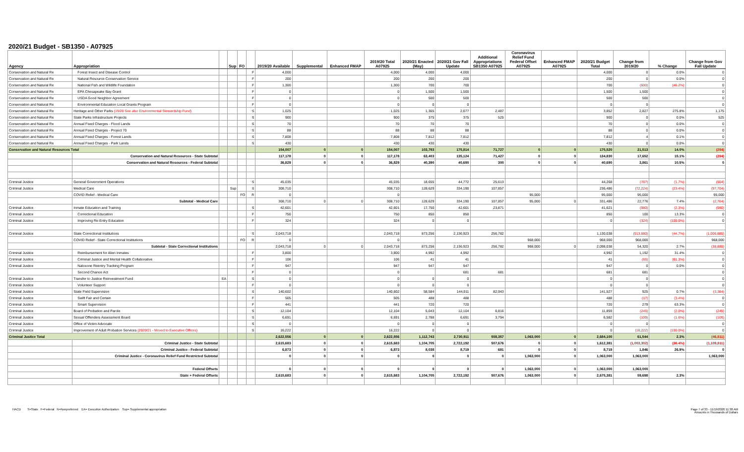2020/21 Budget - SB1350 - A07925
| Agency | Appropriation | | Sup | FO | | 2019/20 Available | Supplemental | Enhanced FMAP | 2019/20 Total A07925 | 2020/21 Enacted (May) | 2020/21 Gov Fall Update | Additional Appropriations SB1350 A07925 | Coronavirus Relief Fund Federal Offset A07925 | Enhanced FMAP A07925 | 2020/21 Budget Total | Change from 2019/20 | % Change | Change from Gov Fall Update |
| --- | --- | --- | --- | --- | --- | --- | --- | --- | --- | --- | --- | --- | --- | --- | --- | --- | --- | --- |
| Conservation and Natural Re | Forest Insect and Disease Control | | | | F | 4,000 | | | 4,000 | 4,000 | 4,000 | | | | 4,000 | 0 | 0.0% | 0 |
| Conservation and Natural Re | Natural Resource Conservation Service | | | | F | 200 | | | 200 | 200 | 200 | | | | 200 | 0 | 0.0% | 0 |
| Conservation and Natural Re | National Fish and Wildlife Foundation | | | | F | 1,300 | | | 1,300 | 700 | 700 | | | | 700 | (600) | (46.2%) | 0 |
| Conservation and Natural Re | EPA Chesapeake Bay Grant | | | | F | 0 | | | 0 | 1,500 | 1,500 | | | | 1,500 | 1,500 | | 0 |
| Conservation and Natural Re | USDA Good Neighbor Agreement | | | | F | 0 | | | 0 | 500 | 500 | | | | 500 | 500 | | 0 |
| Conservation and Natural Re | Environmental Education Local Grants Program | | | | F | 0 | | | 0 | 0 | 0 | | | | 0 | 0 | | 0 |
| Conservation and Natural Re | Heritage and Other Parks (19/20 See also Environmental Stewardship Fund) | | | | S | 1,025 | | | 1,025 | 1,365 | 2,677 | 2,487 | | | 3,852 | 2,827 | 275.8% | 1,175 |
| Conservation and Natural Re | State Parks Infrastructure Projects | | | | S | 900 | | | 900 | 375 | 375 | 525 | | | 900 | 0 | 0.0% | 525 |
| Conservation and Natural Re | Annual Fixed Charges - Flood Lands | | | | S | 70 | | | 70 | 70 | 70 | | | | 70 | 0 | 0.0% | 0 |
| Conservation and Natural Re | Annual Fixed Charges - Project 70 | | | | S | 88 | | | 88 | 88 | 88 | | | | 88 | 0 | 0.0% | 0 |
| Conservation and Natural Re | Annual Fixed Charges - Forest Lands | | | | S | 7,808 | | | 7,808 | 7,812 | 7,812 | | | | 7,812 | 4 | 0.1% | 0 |
| Conservation and Natural Re | Annual Fixed Charges - Park Lands | | | | S | 430 | | | 430 | 430 | 430 | | | | 430 | 0 | 0.0% | 0 |
| Conservation and Natural Resources Total | | | | | | 154,007 | 0 | 0 | 154,007 | 103,793 | 175,814 | 71,727 | 0 | 0 | 175,520 | 21,513 | 14.0% | (294) |
| | Conservation and Natural Resources - State Subtotal | | | | | 117,178 | 0 | 0 | 117,178 | 63,403 | 135,124 | 71,427 | 0 | 0 | 134,830 | 17,652 | 15.1% | (294) |
| | Conservation and Natural Resources - Federal Subtotal | | | | | 36,829 | 0 | 0 | 36,829 | 40,390 | 40,690 | 300 | 0 | 0 | 40,690 | 3,861 | 10.5% | 0 |
| Criminal Justice | General Government Operations | | | | S | 45,035 | | | 45,035 | 18,655 | 44,772 | 25,613 | | | 44,268 | (767) | (1.7%) | (504) |
| Criminal Justice | Medical Care | | Sup | | S | 308,710 | | | 308,710 | 128,629 | 334,190 | 107,857 | | | 236,486 | (72,224) | (23.4%) | (97,704) |
| | COVID Relief - Medical Care | | | FO | R | 0 | | | 0 | | | | 95,000 | | 95,000 | 95,000 | | 95,000 |
| | Subtotal - Medical Care | | | | | 308,710 | 0 | 0 | 308,710 | 128,629 | 334,190 | 107,857 | 95,000 | 0 | 331,486 | 22,776 | 7.4% | (2,704) |
| Criminal Justice | Inmate Education and Training | | | | S | 42,601 | | | 42,601 | 17,750 | 42,601 | 23,871 | | | 41,621 | (980) | (2.3%) | (980) |
| Criminal Justice | Correctional Education | | | | F | 750 | | | 750 | 850 | 850 | | | | 850 | 100 | 13.3% | 0 |
| Criminal Justice | Improving Re-Entry Education | | | | F | 324 | | | 324 | 0 | 0 | | | | 0 | (324) | (100.0%) | 0 |
| Criminal Justice | State Correctional Institutions | | | | S | 2,043,718 | | | 2,043,718 | 873,256 | 2,136,923 | 256,782 | | | 1,130,038 | (913,680) | (44.7%) | (1,006,885) |
| | COVID Relief - State Correctional Institutions | | | FO | R | 0 | | | 0 | | | | 968,000 | | 968,000 | 968,000 | | 968,000 |
| | Subtotal - State Correctional Institutions | | | | | 2,043,718 | 0 | 0 | 2,043,718 | 873,256 | 2,136,923 | 256,782 | 968,000 | 0 | 2,098,038 | 54,320 | 2.7% | (38,885) |
| Criminal Justice | Reimbursement for Alien Inmates | | | | F | 3,800 | | | 3,800 | 4,992 | 4,992 | | | | 4,992 | 1,192 | 31.4% | 0 |
| Criminal Justice | Criminal Justice and Mental Health Collaborative | | | | F | 106 | | | 106 | 41 | 41 | | | | 41 | (65) | (61.3%) | 0 |
| Criminal Justice | Naloxone Reentry Tracking Program | | | | F | 947 | | | 947 | 947 | 947 | | | | 947 | 0 | 0.0% | 0 |
| | Second Chance Act | | | | F | 0 | | | 0 | | 681 | 681 | | | 681 | 681 | | 0 |
| Criminal Justice | Transfer to Justice Reinvestment Fund | EA | | | S | 0 | | | 0 | 0 | 0 | | | | 0 | 0 | | 0 |
| Criminal Justice | Volunteer Support | | | | F | 0 | | | 0 | 0 | 0 | | | | 0 | 0 | | 0 |
| Criminal Justice | State Field Supervision | | | | S | 140,602 | | | 140,602 | 58,584 | 144,911 | 82,943 | | | 141,527 | 925 | 0.7% | (3,384) |
| Criminal Justice | Swift Fair and Certain | | | | F | 505 | | | 505 | 488 | 488 | | | | 488 | (17) | (3.4%) | 0 |
| Criminal Justice | Smart Supervision | | | | F | 441 | | | 441 | 720 | 720 | | | | 720 | 279 | 63.3% | 0 |
| Criminal Justice | Board of Probation and Parole | | | | S | 12,104 | | | 12,104 | 5,043 | 12,104 | 6,816 | | | 11,859 | (245) | (2.0%) | (245) |
| Criminal Justice | Sexual Offenders Assessment Board | | | | S | 6,691 | | | 6,691 | 2,788 | 6,691 | 3,794 | | | 6,582 | (109) | (1.6%) | (109) |
| Criminal Justice | Office of Victim Advocate | | | | S | 0 | | | 0 | 0 | 0 | | | | 0 | 0 | | 0 |
| Criminal Justice | Improvement of Adult Probation Services (2020/21 - Moved to Executive Offices) | | | | S | 16,222 | | | 16,222 | 0 | 0 | | | | 0 | (16,222) | (100.0%) | 0 |
| Criminal Justice Total | | | | | | 2,622,556 | 0 | 0 | 2,622,556 | 1,112,743 | 2,730,911 | 508,357 | 1,063,000 | 0 | 2,684,100 | 61,544 | 2.3% | (46,811) |
| | Criminal Justice - State Subtotal | | | | | 2,615,683 | 0 | 0 | 2,615,683 | 1,104,705 | 2,722,192 | 507,676 | 0 | 0 | 1,612,381 | (1,003,302) | (38.4%) | (1,109,811) |
| | Criminal Justice - Federal Subtotal | | | | | 6,873 | 0 | 0 | 6,873 | 8,038 | 8,719 | 681 | 0 | 0 | 8,719 | 1,846 | 26.9% | 0 |
| | Criminal Justice - Coronavirus Relief Fund Restricted Subtotal | | | | | 0 | 0 | 0 | 0 | 0 | 0 | 0 | 1,063,000 | 0 | 1,063,000 | 1,063,000 | | 1,063,000 |
| | Federal Offsets | | | | | 0 | 0 | 0 | 0 | 0 | 0 | 0 | 1,063,000 | 0 | 1,063,000 | 1,063,000 | | |
| | State + Federal Offsets | | | | | 2,615,683 | 0 | 0 | 2,615,683 | 1,104,705 | 2,722,192 | 507,676 | 1,063,000 | 0 | 2,675,381 | 59,698 | 2.3% | |
HACD S=State F=Federal N=Nonpreferred EA= Executive Authorization Sup= Supplemental appropriation
Page 7 of 33 - 11/19/2020 11:38 AM
Amounts in Thousands of Dollars